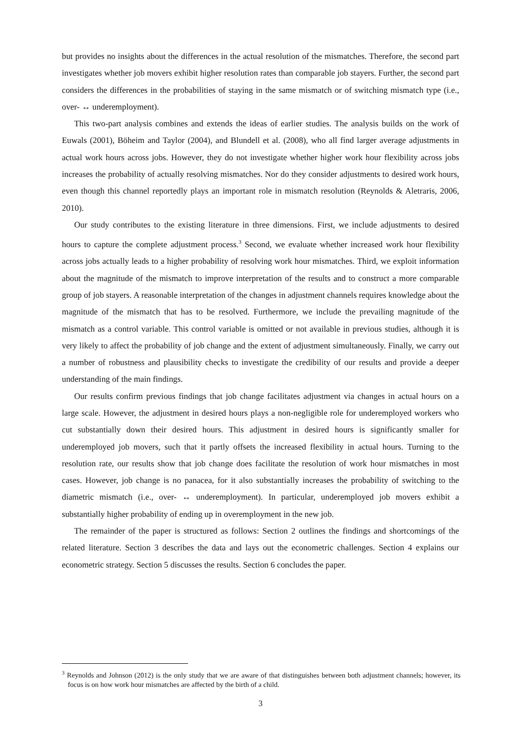but provides no insights about the differences in the actual resolution of the mismatches. Therefore, the second part investigates whether job movers exhibit higher resolution rates than comparable job stayers. Further, the second part considers the differences in the probabilities of staying in the same mismatch or of switching mismatch type (i.e., over- ↔ underemployment).
This two-part analysis combines and extends the ideas of earlier studies. The analysis builds on the work of Euwals (2001), Böheim and Taylor (2004), and Blundell et al. (2008), who all find larger average adjustments in actual work hours across jobs. However, they do not investigate whether higher work hour flexibility across jobs increases the probability of actually resolving mismatches. Nor do they consider adjustments to desired work hours, even though this channel reportedly plays an important role in mismatch resolution (Reynolds & Aletraris, 2006, 2010).
Our study contributes to the existing literature in three dimensions. First, we include adjustments to desired hours to capture the complete adjustment process.<sup>3</sup> Second, we evaluate whether increased work hour flexibility across jobs actually leads to a higher probability of resolving work hour mismatches. Third, we exploit information about the magnitude of the mismatch to improve interpretation of the results and to construct a more comparable group of job stayers. A reasonable interpretation of the changes in adjustment channels requires knowledge about the magnitude of the mismatch that has to be resolved. Furthermore, we include the prevailing magnitude of the mismatch as a control variable. This control variable is omitted or not available in previous studies, although it is very likely to affect the probability of job change and the extent of adjustment simultaneously. Finally, we carry out a number of robustness and plausibility checks to investigate the credibility of our results and provide a deeper understanding of the main findings.
Our results confirm previous findings that job change facilitates adjustment via changes in actual hours on a large scale. However, the adjustment in desired hours plays a non-negligible role for underemployed workers who cut substantially down their desired hours. This adjustment in desired hours is significantly smaller for underemployed job movers, such that it partly offsets the increased flexibility in actual hours. Turning to the resolution rate, our results show that job change does facilitate the resolution of work hour mismatches in most cases. However, job change is no panacea, for it also substantially increases the probability of switching to the diametric mismatch (i.e., over- ↔ underemployment). In particular, underemployed job movers exhibit a substantially higher probability of ending up in overemployment in the new job.
The remainder of the paper is structured as follows: Section 2 outlines the findings and shortcomings of the related literature. Section 3 describes the data and lays out the econometric challenges. Section 4 explains our econometric strategy. Section 5 discusses the results. Section 6 concludes the paper.
<sup>3</sup> Reynolds and Johnson (2012) is the only study that we are aware of that distinguishes between both adjustment channels; however, its focus is on how work hour mismatches are affected by the birth of a child.
3